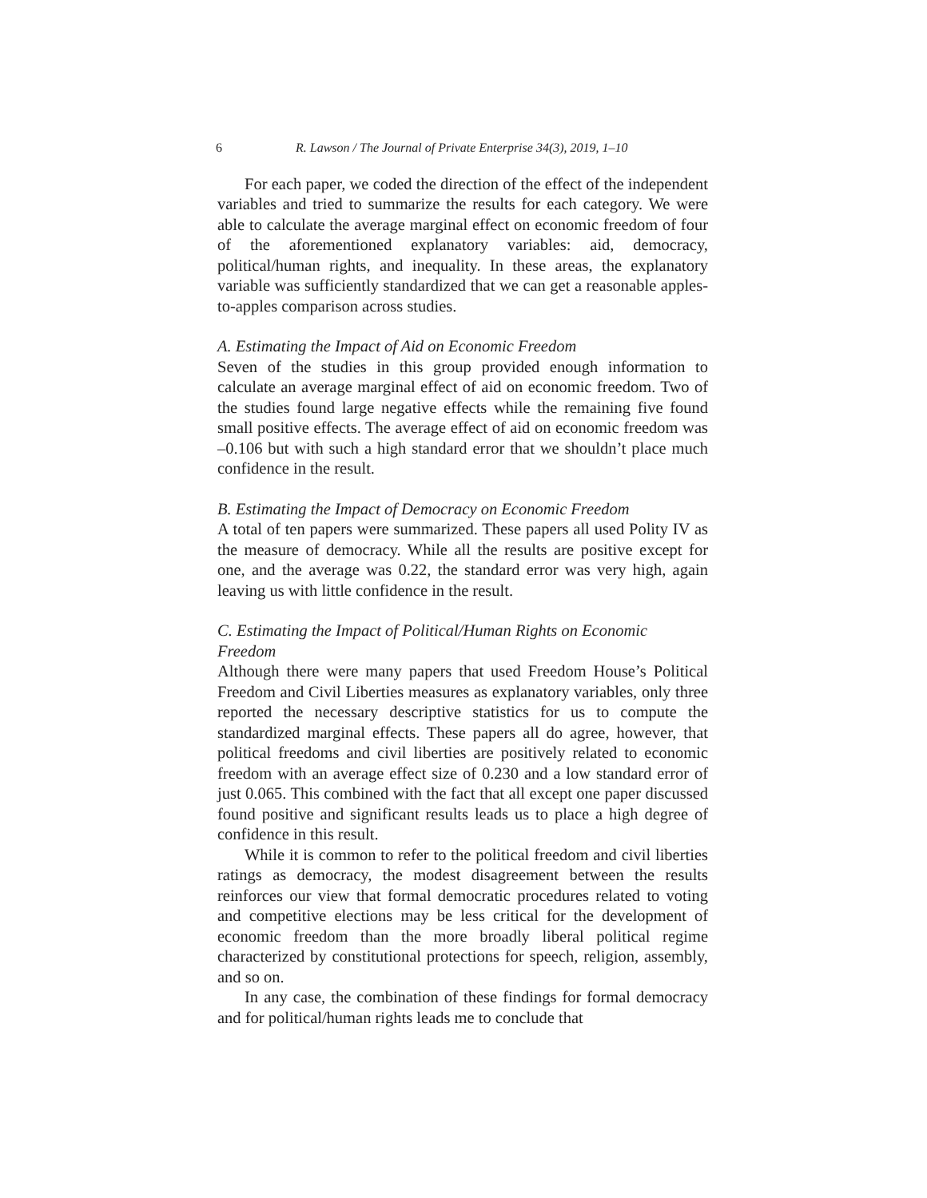6 R. Lawson / The Journal of Private Enterprise 34(3), 2019, 1–10
For each paper, we coded the direction of the effect of the independent variables and tried to summarize the results for each category. We were able to calculate the average marginal effect on economic freedom of four of the aforementioned explanatory variables: aid, democracy, political/human rights, and inequality. In these areas, the explanatory variable was sufficiently standardized that we can get a reasonable apples-to-apples comparison across studies.
A. Estimating the Impact of Aid on Economic Freedom
Seven of the studies in this group provided enough information to calculate an average marginal effect of aid on economic freedom. Two of the studies found large negative effects while the remaining five found small positive effects. The average effect of aid on economic freedom was –0.106 but with such a high standard error that we shouldn’t place much confidence in the result.
B. Estimating the Impact of Democracy on Economic Freedom
A total of ten papers were summarized. These papers all used Polity IV as the measure of democracy. While all the results are positive except for one, and the average was 0.22, the standard error was very high, again leaving us with little confidence in the result.
C. Estimating the Impact of Political/Human Rights on Economic Freedom
Although there were many papers that used Freedom House’s Political Freedom and Civil Liberties measures as explanatory variables, only three reported the necessary descriptive statistics for us to compute the standardized marginal effects. These papers all do agree, however, that political freedoms and civil liberties are positively related to economic freedom with an average effect size of 0.230 and a low standard error of just 0.065. This combined with the fact that all except one paper discussed found positive and significant results leads us to place a high degree of confidence in this result.
While it is common to refer to the political freedom and civil liberties ratings as democracy, the modest disagreement between the results reinforces our view that formal democratic procedures related to voting and competitive elections may be less critical for the development of economic freedom than the more broadly liberal political regime characterized by constitutional protections for speech, religion, assembly, and so on.
In any case, the combination of these findings for formal democracy and for political/human rights leads me to conclude that